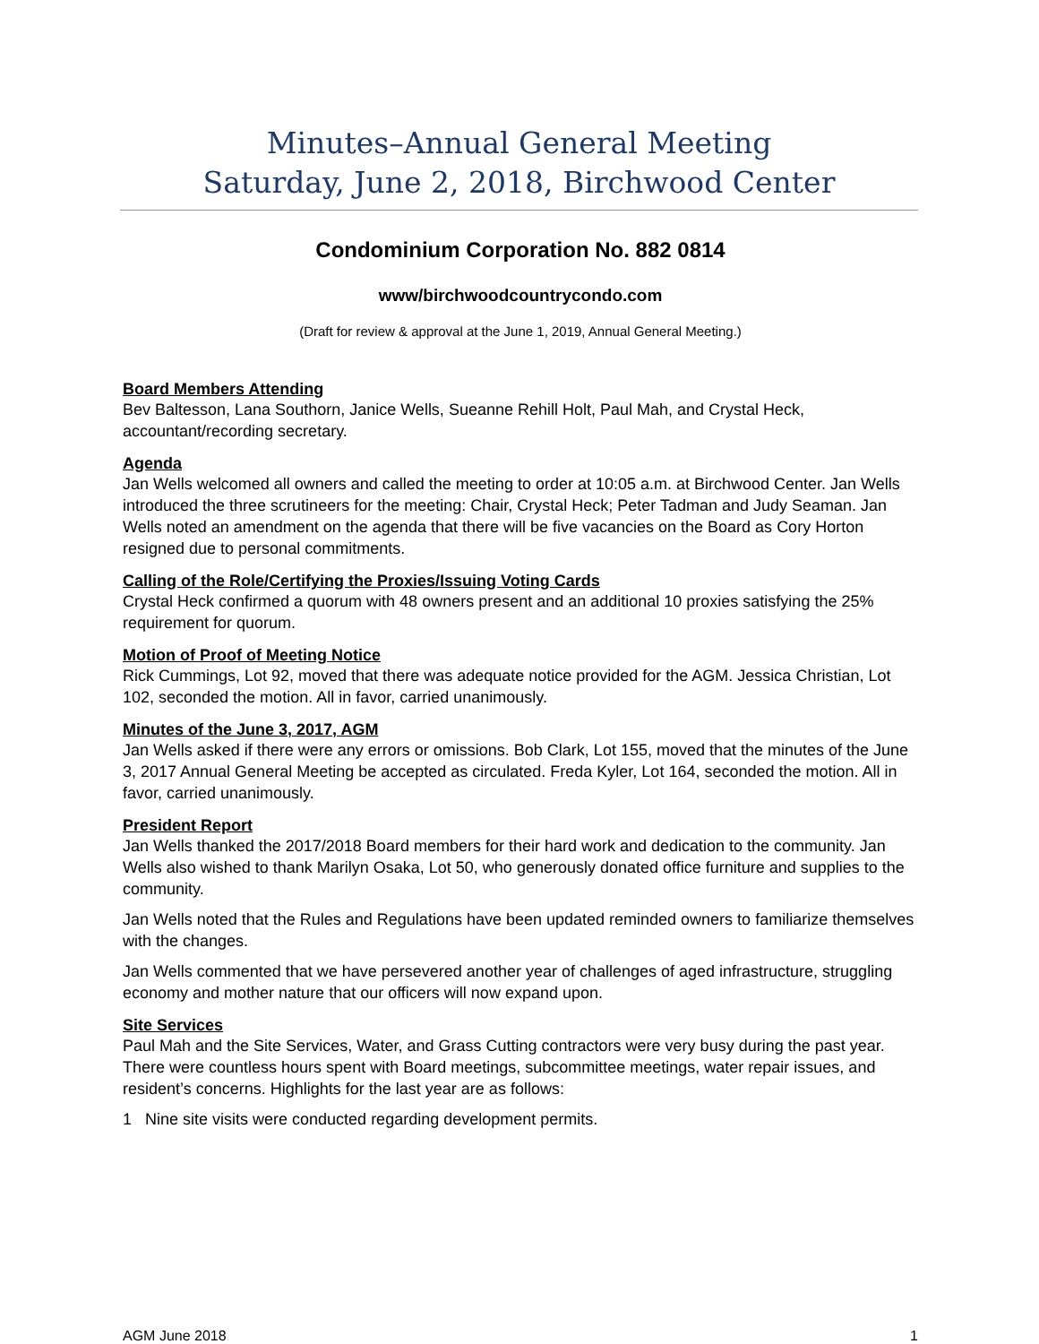Minutes–Annual General Meeting
Saturday, June 2, 2018, Birchwood Center
Condominium Corporation No. 882 0814
www/birchwoodcountrycondo.com
(Draft for review & approval at the June 1, 2019, Annual General Meeting.)
Board Members Attending
Bev Baltesson, Lana Southorn, Janice Wells, Sueanne Rehill Holt, Paul Mah, and Crystal Heck, accountant/recording secretary.
Agenda
Jan Wells welcomed all owners and called the meeting to order at 10:05 a.m. at Birchwood Center. Jan Wells introduced the three scrutineers for the meeting: Chair, Crystal Heck; Peter Tadman and Judy Seaman. Jan Wells noted an amendment on the agenda that there will be five vacancies on the Board as Cory Horton resigned due to personal commitments.
Calling of the Role/Certifying the Proxies/Issuing Voting Cards
Crystal Heck confirmed a quorum with 48 owners present and an additional 10 proxies satisfying the 25% requirement for quorum.
Motion of Proof of Meeting Notice
Rick Cummings, Lot 92, moved that there was adequate notice provided for the AGM. Jessica Christian, Lot 102, seconded the motion. All in favor, carried unanimously.
Minutes of the June 3, 2017, AGM
Jan Wells asked if there were any errors or omissions. Bob Clark, Lot 155, moved that the minutes of the June 3, 2017 Annual General Meeting be accepted as circulated. Freda Kyler, Lot 164, seconded the motion. All in favor, carried unanimously.
President Report
Jan Wells thanked the 2017/2018 Board members for their hard work and dedication to the community. Jan Wells also wished to thank Marilyn Osaka, Lot 50, who generously donated office furniture and supplies to the community.
Jan Wells noted that the Rules and Regulations have been updated reminded owners to familiarize themselves with the changes.
Jan Wells commented that we have persevered another year of challenges of aged infrastructure, struggling economy and mother nature that our officers will now expand upon.
Site Services
Paul Mah and the Site Services, Water, and Grass Cutting contractors were very busy during the past year. There were countless hours spent with Board meetings, subcommittee meetings, water repair issues, and resident’s concerns. Highlights for the last year are as follows:
1 Nine site visits were conducted regarding development permits.
AGM June 2018 1